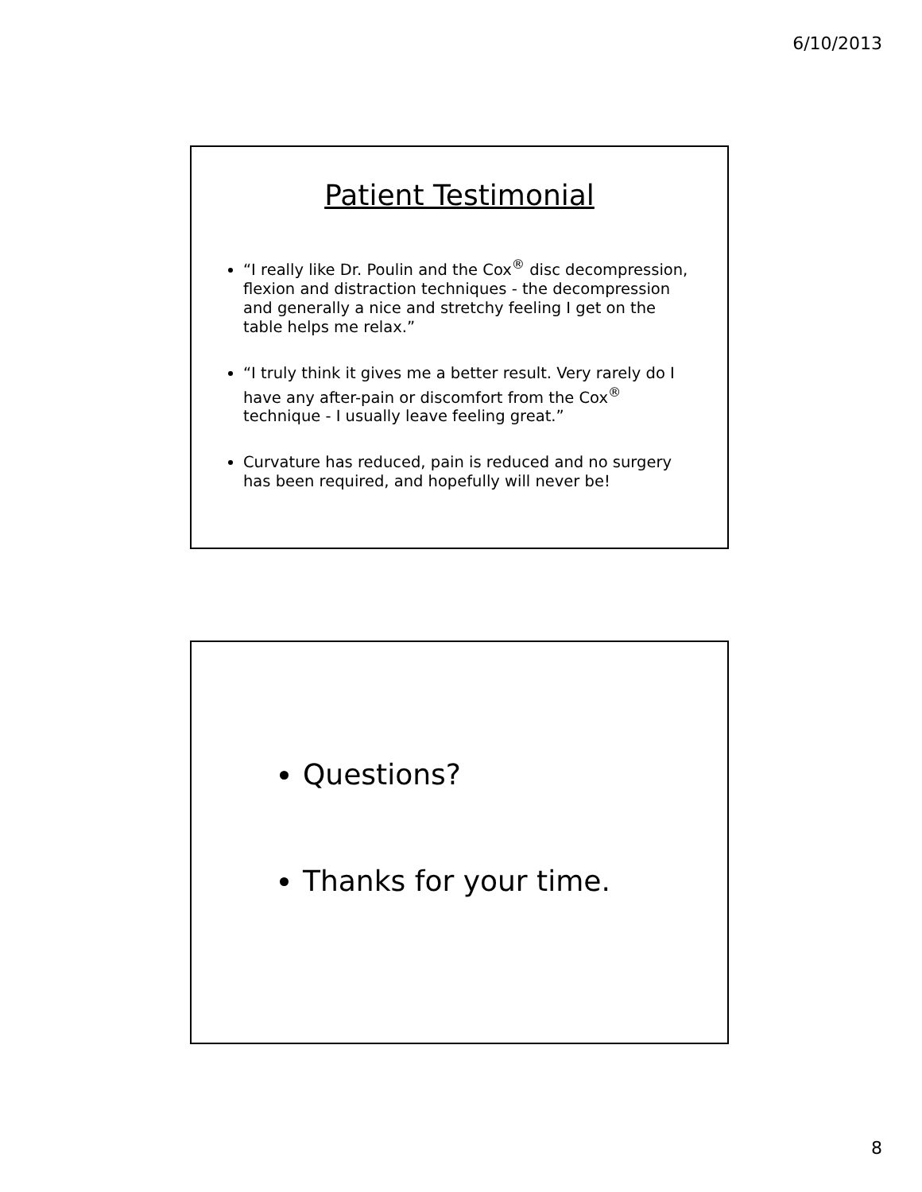6/10/2013
Patient Testimonial
“I really like Dr. Poulin and the Cox<sup>®</sup> disc decompression, flexion and distraction techniques - the decompression and generally a nice and stretchy feeling I get on the table helps me relax.”
“I truly think it gives me a better result. Very rarely do I have any after-pain or discomfort from the Cox<sup>®</sup> technique - I usually leave feeling great.”
Curvature has reduced, pain is reduced and no surgery has been required, and hopefully will never be!
Questions?
Thanks for your time.
8